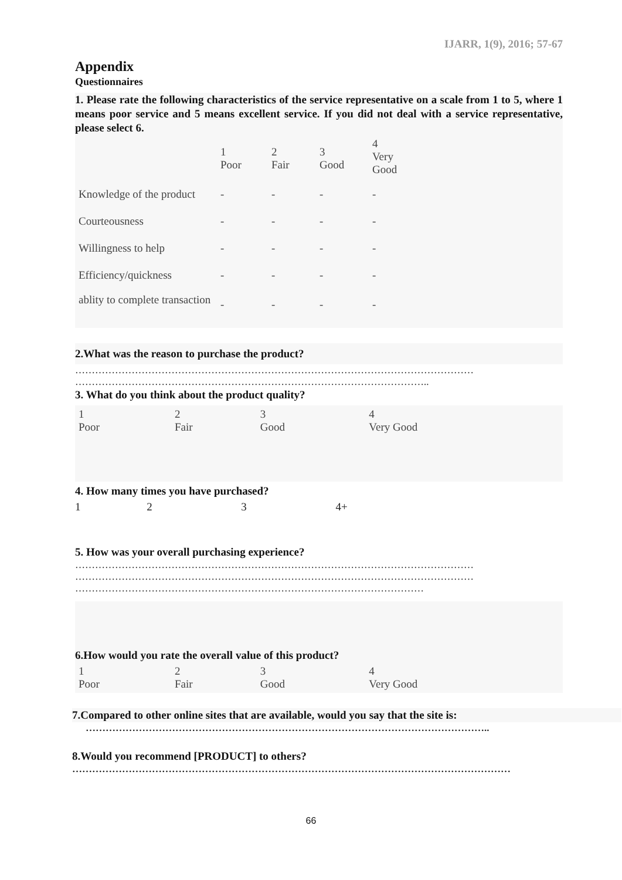IJARR, 1(9), 2016; 57-67
Appendix
Questionnaires
1. Please rate the following characteristics of the service representative on a scale from 1 to 5, where 1 means poor service and 5 means excellent service. If you did not deal with a service representative, please select 6.
| | 1 Poor | 2 Fair | 3 Good | 4 Very Good |
| Knowledge of the product | - | - | - | - |
| Courteousness | - | - | - | - |
| Willingness to help | - | - | - | - |
| Efficiency/quickness | - | - | - | - |
| ablity to complete transaction | - | - | - | - |
2.What was the reason to purchase the product?
…………………………………………………………………………………………………………
……………………………………………………………………………………………..
3. What do you think about the product quality?
| 1 Poor | 2 Fair | 3 Good | 4 Very Good |
4. How many times you have purchased?
| 1 | 2 | 3 | 4+ |
5. How was your overall purchasing experience?
…………………………………………………………………………………………………………
…………………………………………………………………………………………………………
……………………………………………………………………………………………
6.How would you rate the overall value of this product?
| 1 Poor | 2 Fair | 3 Good | 4 Very Good |
7.Compared to other online sites that are available, would you say that the site is:
…………………………………………………………………………………………………………..
8.Would you recommend [PRODUCT] to others?
……………………………………………………………………………………………………………………
66